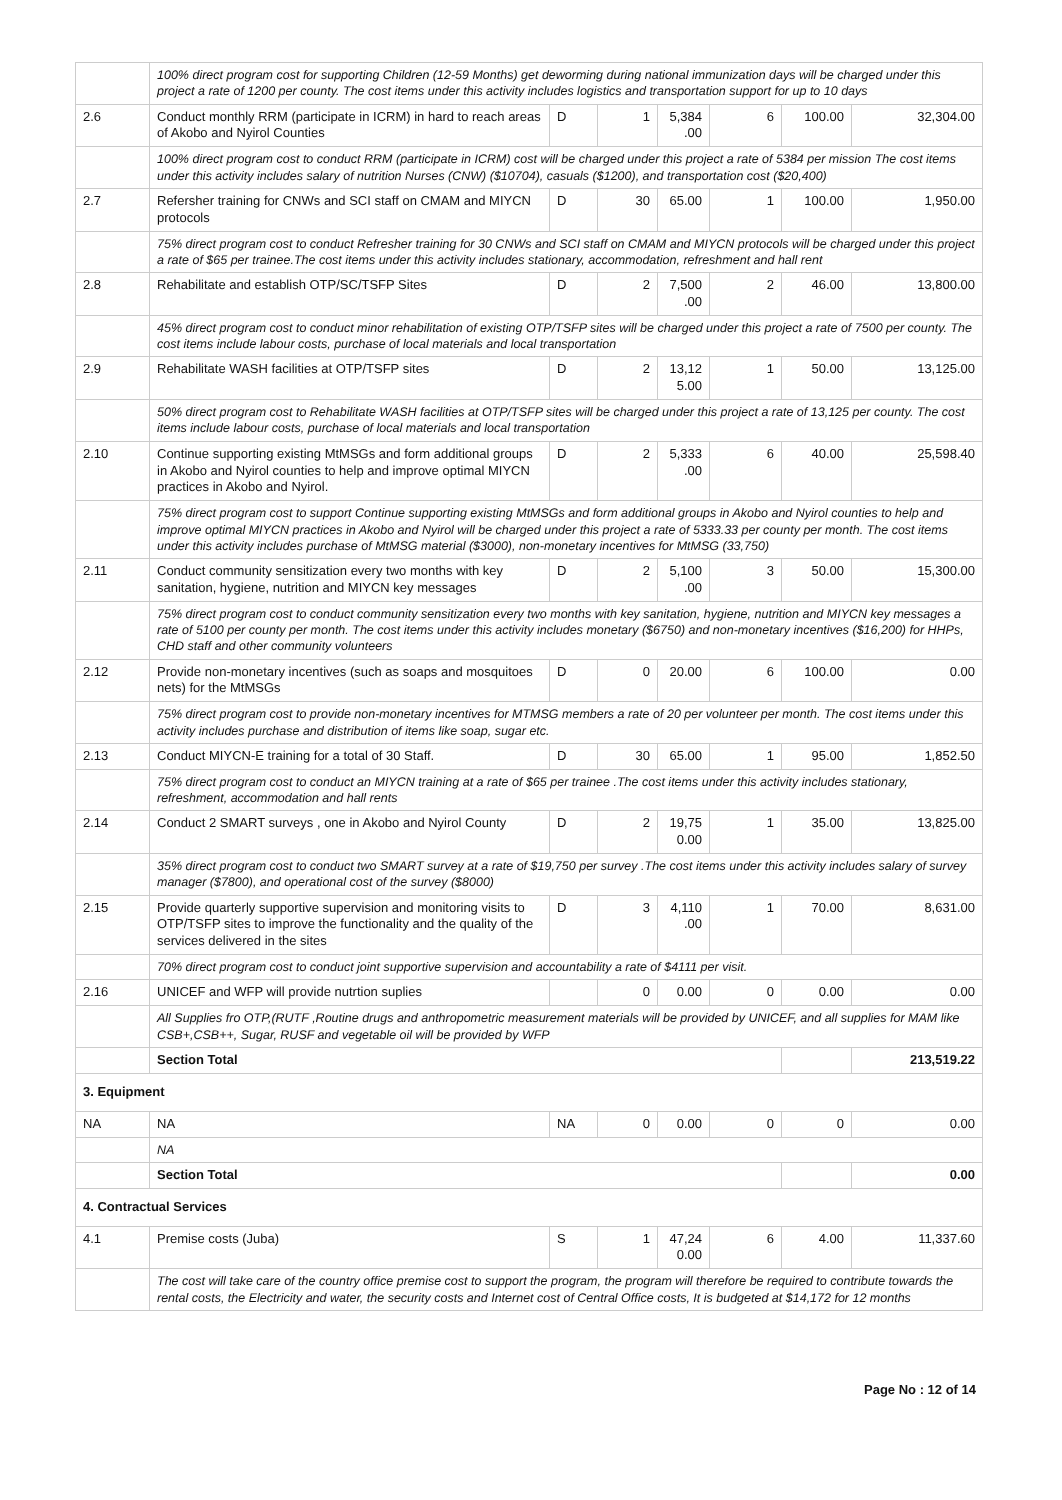| | 100% direct program cost for supporting Children (12-59 Months) get deworming during national immunization days will be charged under this project a rate of 1200 per county. The cost items under this activity includes logistics and transportation support for up to 10 days | | | | | | |
| 2.6 | Conduct monthly RRM (participate in ICRM) in hard to reach areas of Akobo and Nyirol Counties | D | 1 | 5,384 .00 | 6 | 100.00 | 32,304.00 |
| | 100% direct program cost to conduct RRM (participate in ICRM) cost will be charged under this project a rate of 5384 per mission The cost items under this activity includes salary of nutrition Nurses (CNW) ($10704), casuals ($1200), and transportation cost ($20,400) | | | | | | |
| 2.7 | Refersher training for CNWs and SCI staff on CMAM and MIYCN protocols | D | 30 | 65.00 | 1 | 100.00 | 1,950.00 |
| | 75% direct program cost to conduct Refresher training for 30 CNWs and SCI staff on CMAM and MIYCN protocols will be charged under this project a rate of $65 per trainee.The cost items under this activity includes stationary, accommodation, refreshment and hall rent | | | | | | |
| 2.8 | Rehabilitate and establish OTP/SC/TSFP Sites | D | 2 | 7,500 .00 | 2 | 46.00 | 13,800.00 |
| | 45% direct program cost to conduct minor rehabilitation of existing OTP/TSFP sites will be charged under this project a rate of 7500 per county. The cost items include labour costs, purchase of local materials and local transportation | | | | | | |
| 2.9 | Rehabilitate WASH facilities at OTP/TSFP sites | D | 2 | 13,12 5.00 | 1 | 50.00 | 13,125.00 |
| | 50% direct program cost to Rehabilitate WASH facilities at OTP/TSFP sites will be charged under this project a rate of 13,125 per county. The cost items include labour costs, purchase of local materials and local transportation | | | | | | |
| 2.10 | Continue supporting existing MtMSGs and form additional groups in Akobo and Nyirol counties to help and improve optimal MIYCN practices in Akobo and Nyirol. | D | 2 | 5,333 .00 | 6 | 40.00 | 25,598.40 |
| | 75% direct program cost to support Continue supporting existing MtMSGs and form additional groups in Akobo and Nyirol counties to help and improve optimal MIYCN practices in Akobo and Nyirol will be charged under this project a rate of 5333.33 per county per month. The cost items under this activity includes purchase of MtMSG material ($3000), non-monetary incentives for MtMSG (33,750) | | | | | | |
| 2.11 | Conduct community sensitization every two months with key sanitation, hygiene, nutrition and MIYCN key messages | D | 2 | 5,100 .00 | 3 | 50.00 | 15,300.00 |
| | 75% direct program cost to conduct community sensitization every two months with key sanitation, hygiene, nutrition and MIYCN key messages a rate of 5100 per county per month. The cost items under this activity includes monetary ($6750) and non-monetary incentives ($16,200) for HHPs, CHD staff and other community volunteers | | | | | | |
| 2.12 | Provide non-monetary incentives (such as soaps and mosquitoes nets) for the MtMSGs | D | 0 | 20.00 | 6 | 100.00 | 0.00 |
| | 75% direct program cost to provide non-monetary incentives for MTMSG members a rate of 20 per volunteer per month. The cost items under this activity includes purchase and distribution of items like soap, sugar etc. | | | | | | |
| 2.13 | Conduct MIYCN-E training for a total of 30 Staff. | D | 30 | 65.00 | 1 | 95.00 | 1,852.50 |
| | 75% direct program cost to conduct an MIYCN training at a rate of $65 per trainee .The cost items under this activity includes stationary, refreshment, accommodation and hall rents | | | | | | |
| 2.14 | Conduct 2 SMART surveys , one in Akobo and Nyirol County | D | 2 | 19,75 0.00 | 1 | 35.00 | 13,825.00 |
| | 35% direct program cost to conduct two SMART survey at a rate of $19,750 per survey .The cost items under this activity includes salary of survey manager ($7800), and operational cost of the survey ($8000) | | | | | | |
| 2.15 | Provide quarterly supportive supervision and monitoring visits to OTP/TSFP sites to improve the functionality and the quality of the services delivered in the sites | D | 3 | 4,110 .00 | 1 | 70.00 | 8,631.00 |
| | 70% direct program cost to conduct joint supportive supervision and accountability a rate of $4111 per visit. | | | | | | |
| 2.16 | UNICEF and WFP will provide nutrtion suplies | | 0 | 0.00 | 0 | 0.00 | 0.00 |
| | All Supplies fro OTP,(RUTF ,Routine drugs and anthropometric measurement materials will be provided by UNICEF, and all supplies for MAM like CSB+,CSB++, Sugar, RUSF and vegetable oil will be provided by WFP | | | | | | |
| | Section Total | | | | | | 213,519.22 |
| 3. Equipment | | | | | | | |
| NA | NA | NA | 0 | 0.00 | 0 | 0 | 0.00 |
| | NA | | | | | | |
| | Section Total | | | | | | 0.00 |
| 4. Contractual Services | | | | | | | |
| 4.1 | Premise costs (Juba) | S | 1 | 47,24 0.00 | 6 | 4.00 | 11,337.60 |
| | The cost will take care of the country office premise cost to support the program, the program will therefore be required to contribute towards the rental costs, the Electricity and water, the security costs and Internet cost of Central Office costs, It is budgeted at $14,172 for 12 months | | | | | | |
Page No : 12 of 14